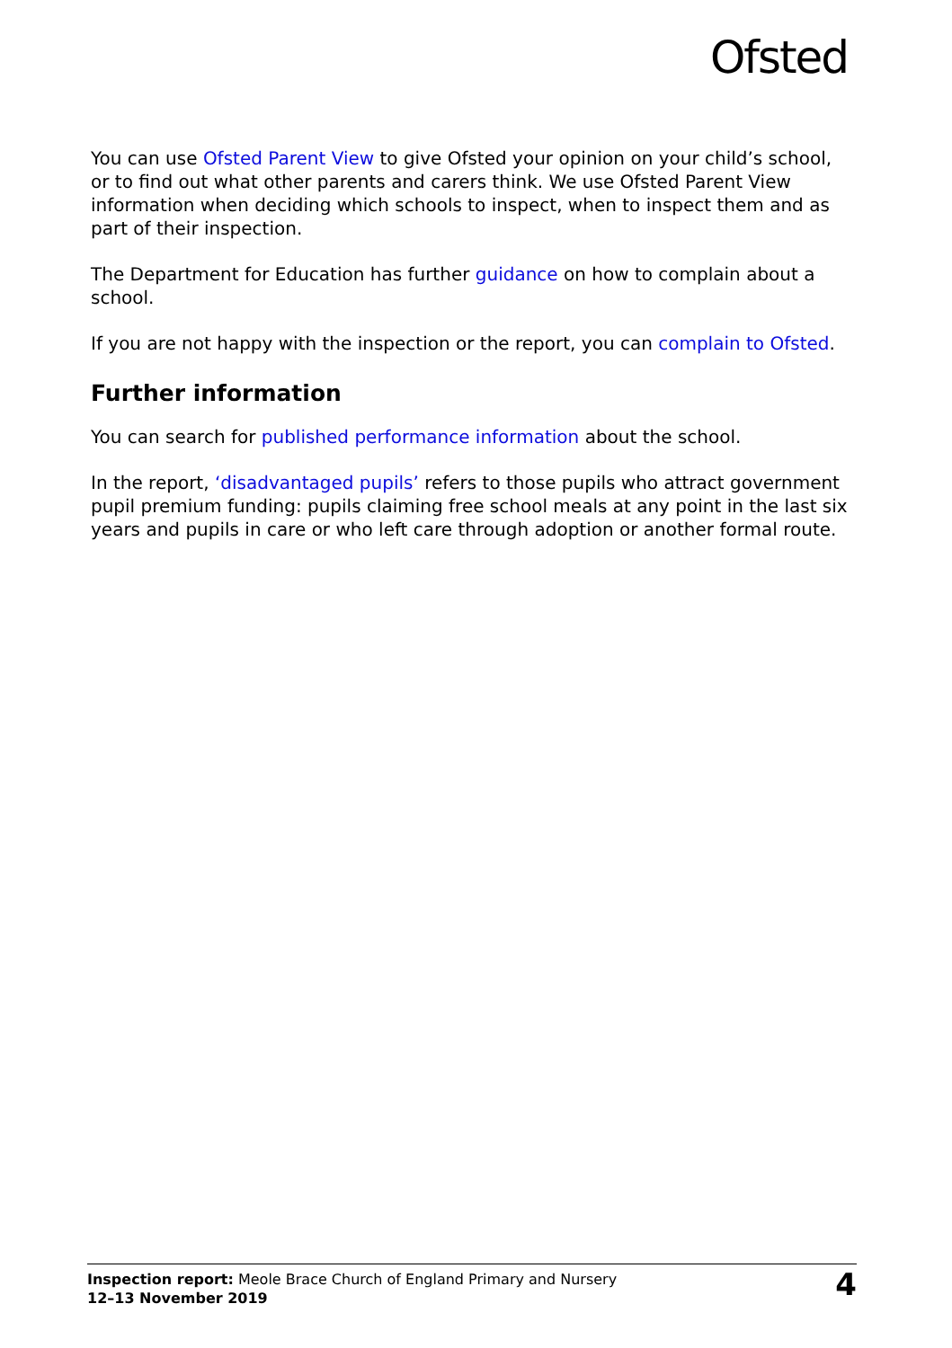Ofsted
You can use Ofsted Parent View to give Ofsted your opinion on your child’s school, or to find out what other parents and carers think. We use Ofsted Parent View information when deciding which schools to inspect, when to inspect them and as part of their inspection.
The Department for Education has further guidance on how to complain about a school.
If you are not happy with the inspection or the report, you can complain to Ofsted.
Further information
You can search for published performance information about the school.
In the report, ‘disadvantaged pupils’ refers to those pupils who attract government pupil premium funding: pupils claiming free school meals at any point in the last six years and pupils in care or who left care through adoption or another formal route.
Inspection report: Meole Brace Church of England Primary and Nursery
12–13 November 2019
4